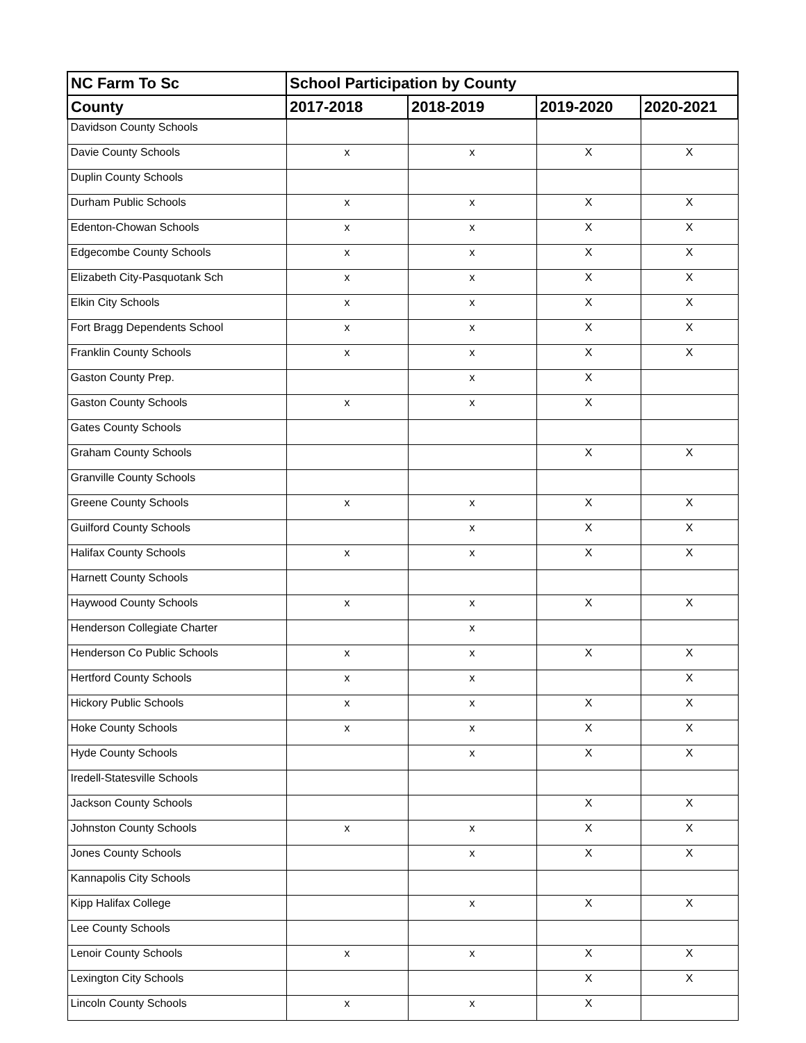| NC Farm To Sc | School Participation by County | | | |
| --- | --- | --- | --- | --- |
| County | 2017-2018 | 2018-2019 | 2019-2020 | 2020-2021 |
| Davidson County Schools | | | | |
| Davie County Schools | x | x | X | X |
| Duplin County Schools | | | | |
| Durham Public Schools | x | x | X | X |
| Edenton-Chowan Schools | x | x | X | X |
| Edgecombe County Schools | x | x | X | X |
| Elizabeth City-Pasquotank Sch | x | x | X | X |
| Elkin City Schools | x | x | X | X |
| Fort Bragg Dependents School | x | x | X | X |
| Franklin County Schools | x | x | X | X |
| Gaston County Prep. | | x | X | |
| Gaston County Schools | x | x | X | |
| Gates County Schools | | | | |
| Graham County Schools | | | X | X |
| Granville County Schools | | | | |
| Greene County Schools | x | x | X | X |
| Guilford County Schools | | x | X | X |
| Halifax County Schools | x | x | X | X |
| Harnett County Schools | | | | |
| Haywood County Schools | x | x | X | X |
| Henderson Collegiate Charter | | x | | |
| Henderson Co Public Schools | x | x | X | X |
| Hertford County Schools | x | x | | X |
| Hickory Public Schools | x | x | X | X |
| Hoke County Schools | x | x | X | X |
| Hyde County Schools | | x | X | X |
| Iredell-Statesville Schools | | | | |
| Jackson County Schools | | | X | X |
| Johnston County Schools | x | x | X | X |
| Jones County Schools | | x | X | X |
| Kannapolis City Schools | | | | |
| Kipp Halifax College | | x | X | X |
| Lee County Schools | | | | |
| Lenoir County Schools | x | x | X | X |
| Lexington City Schools | | | X | X |
| Lincoln County Schools | x | x | X | |